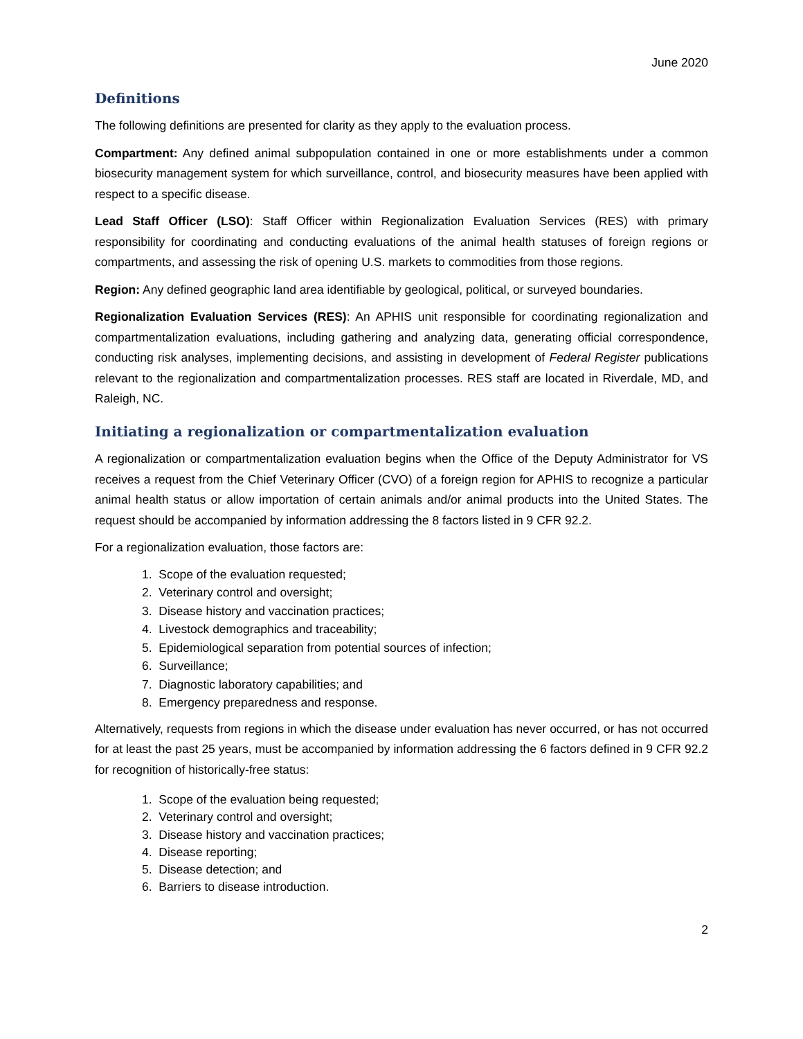June 2020
Definitions
The following definitions are presented for clarity as they apply to the evaluation process.
Compartment: Any defined animal subpopulation contained in one or more establishments under a common biosecurity management system for which surveillance, control, and biosecurity measures have been applied with respect to a specific disease.
Lead Staff Officer (LSO): Staff Officer within Regionalization Evaluation Services (RES) with primary responsibility for coordinating and conducting evaluations of the animal health statuses of foreign regions or compartments, and assessing the risk of opening U.S. markets to commodities from those regions.
Region: Any defined geographic land area identifiable by geological, political, or surveyed boundaries.
Regionalization Evaluation Services (RES): An APHIS unit responsible for coordinating regionalization and compartmentalization evaluations, including gathering and analyzing data, generating official correspondence, conducting risk analyses, implementing decisions, and assisting in development of Federal Register publications relevant to the regionalization and compartmentalization processes. RES staff are located in Riverdale, MD, and Raleigh, NC.
Initiating a regionalization or compartmentalization evaluation
A regionalization or compartmentalization evaluation begins when the Office of the Deputy Administrator for VS receives a request from the Chief Veterinary Officer (CVO) of a foreign region for APHIS to recognize a particular animal health status or allow importation of certain animals and/or animal products into the United States. The request should be accompanied by information addressing the 8 factors listed in 9 CFR 92.2.
For a regionalization evaluation, those factors are:
1. Scope of the evaluation requested;
2. Veterinary control and oversight;
3. Disease history and vaccination practices;
4. Livestock demographics and traceability;
5. Epidemiological separation from potential sources of infection;
6. Surveillance;
7. Diagnostic laboratory capabilities; and
8. Emergency preparedness and response.
Alternatively, requests from regions in which the disease under evaluation has never occurred, or has not occurred for at least the past 25 years, must be accompanied by information addressing the 6 factors defined in 9 CFR 92.2 for recognition of historically-free status:
1. Scope of the evaluation being requested;
2. Veterinary control and oversight;
3. Disease history and vaccination practices;
4. Disease reporting;
5. Disease detection; and
6. Barriers to disease introduction.
2